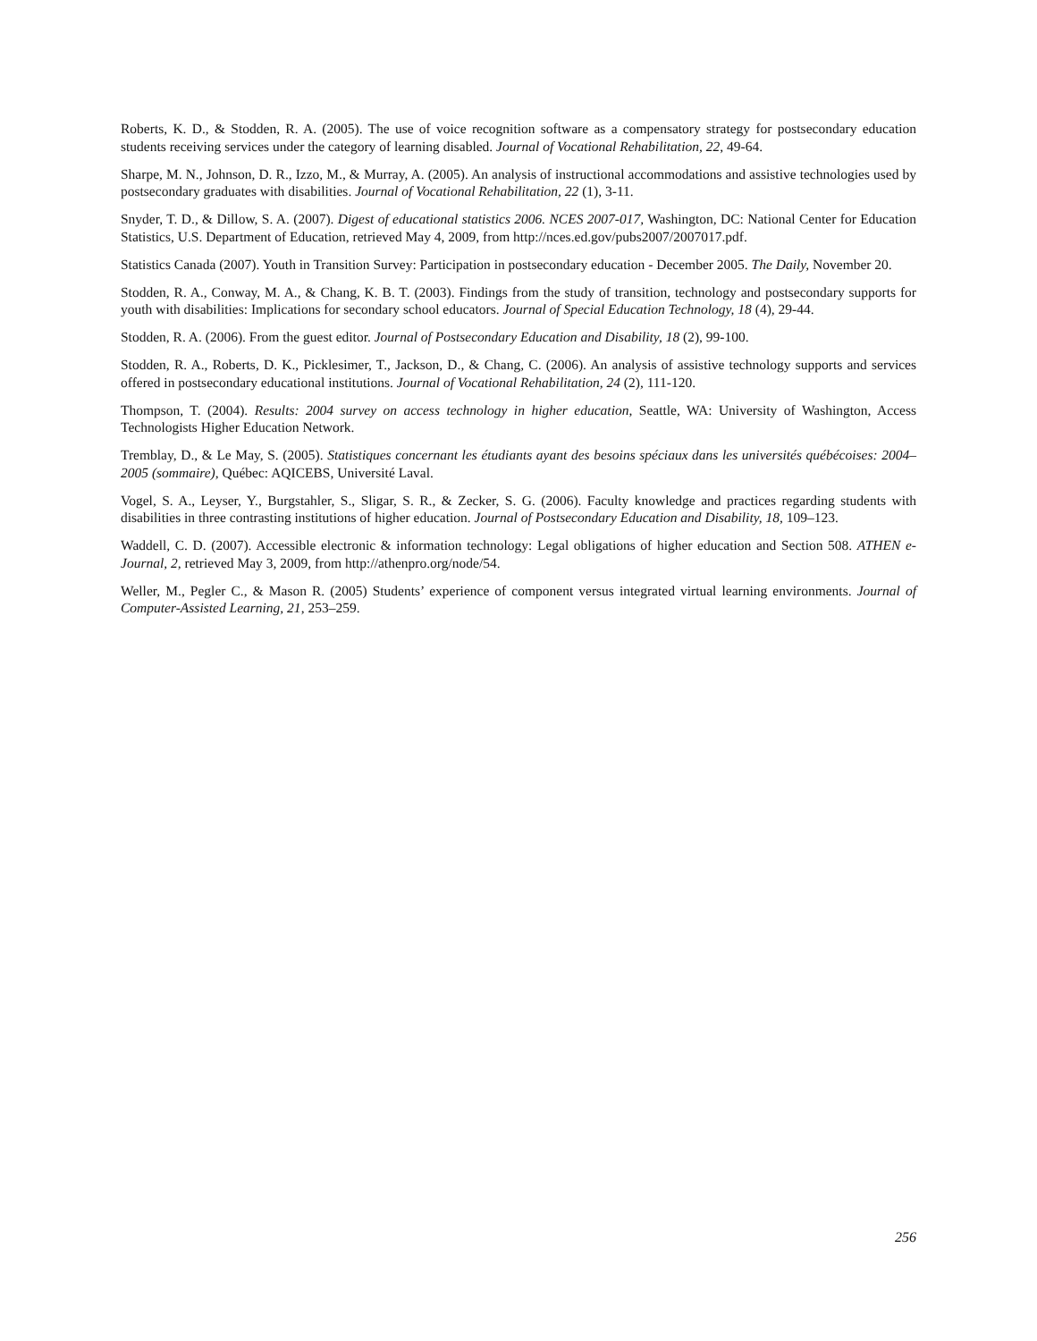Roberts, K. D., & Stodden, R. A. (2005). The use of voice recognition software as a compensatory strategy for postsecondary education students receiving services under the category of learning disabled. Journal of Vocational Rehabilitation, 22, 49-64.
Sharpe, M. N., Johnson, D. R., Izzo, M., & Murray, A. (2005). An analysis of instructional accommodations and assistive technologies used by postsecondary graduates with disabilities. Journal of Vocational Rehabilitation, 22 (1), 3-11.
Snyder, T. D., & Dillow, S. A. (2007). Digest of educational statistics 2006. NCES 2007-017, Washington, DC: National Center for Education Statistics, U.S. Department of Education, retrieved May 4, 2009, from http://nces.ed.gov/pubs2007/2007017.pdf.
Statistics Canada (2007). Youth in Transition Survey: Participation in postsecondary education - December 2005. The Daily, November 20.
Stodden, R. A., Conway, M. A., & Chang, K. B. T. (2003). Findings from the study of transition, technology and postsecondary supports for youth with disabilities: Implications for secondary school educators. Journal of Special Education Technology, 18 (4), 29-44.
Stodden, R. A. (2006). From the guest editor. Journal of Postsecondary Education and Disability, 18 (2), 99-100.
Stodden, R. A., Roberts, D. K., Picklesimer, T., Jackson, D., & Chang, C. (2006). An analysis of assistive technology supports and services offered in postsecondary educational institutions. Journal of Vocational Rehabilitation, 24 (2), 111-120.
Thompson, T. (2004). Results: 2004 survey on access technology in higher education, Seattle, WA: University of Washington, Access Technologists Higher Education Network.
Tremblay, D., & Le May, S. (2005). Statistiques concernant les étudiants ayant des besoins spéciaux dans les universités québécoises: 2004–2005 (sommaire), Québec: AQICEBS, Université Laval.
Vogel, S. A., Leyser, Y., Burgstahler, S., Sligar, S. R., & Zecker, S. G. (2006). Faculty knowledge and practices regarding students with disabilities in three contrasting institutions of higher education. Journal of Postsecondary Education and Disability, 18, 109–123.
Waddell, C. D. (2007). Accessible electronic & information technology: Legal obligations of higher education and Section 508. ATHEN e-Journal, 2, retrieved May 3, 2009, from http://athenpro.org/node/54.
Weller, M., Pegler C., & Mason R. (2005) Students’ experience of component versus integrated virtual learning environments. Journal of Computer-Assisted Learning, 21, 253–259.
256